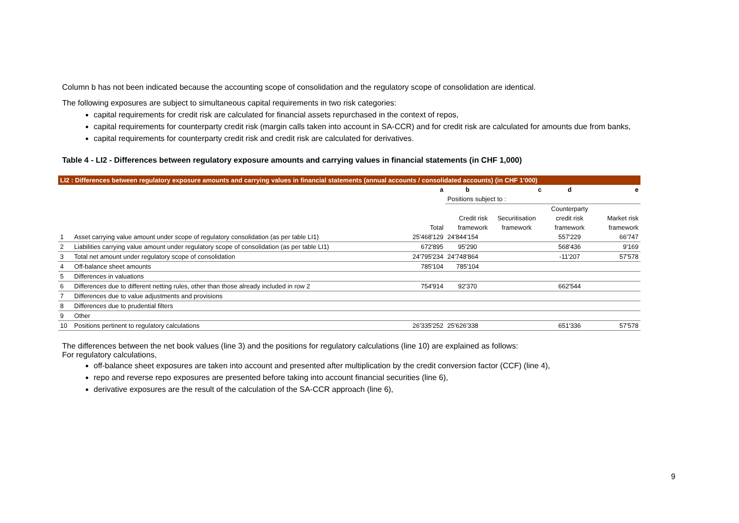Column b has not been indicated because the accounting scope of consolidation and the regulatory scope of consolidation are identical.
The following exposures are subject to simultaneous capital requirements in two risk categories:
capital requirements for credit risk are calculated for financial assets repurchased in the context of repos,
capital requirements for counterparty credit risk (margin calls taken into account in SA-CCR) and for credit risk are calculated for amounts due from banks,
capital requirements for counterparty credit risk and credit risk are calculated for derivatives.
Table 4 - LI2 - Differences between regulatory exposure amounts and carrying values in financial statements (in CHF 1,000)
| LI2 : Differences between regulatory exposure amounts and carrying values in financial statements (annual accounts / consolidated accounts) (in CHF 1'000) | | | | | | |
| --- | --- | --- | --- | --- | --- | --- |
| | | a | b | c | d | e |
| | | | Positions subject to : | | | |
| | | | | | Counterparty | |
| | | | Credit risk | Securitisation | credit risk | Market risk |
| | | Total | framework | framework | framework | framework |
| 1 | Asset carrying value amount under scope of regulatory consolidation (as per table LI1) | 25'468'129 | 24'844'154 | | 557'229 | 66'747 |
| 2 | Liabilities carrying value amount under regulatory scope of consolidation (as per table LI1) | 672'895 | 95'290 | | 568'436 | 9'169 |
| 3 | Total net amount under regulatory scope of consolidation | 24'795'234 | 24'748'864 | | -11'207 | 57'578 |
| 4 | Off-balance sheet amounts | 785'104 | 785'104 | | | |
| 5 | Differences in valuations | | | | | |
| 6 | Differences due to different netting rules, other than those already included in row 2 | 754'914 | 92'370 | | 662'544 | |
| 7 | Differences due to value adjustments and provisions | | | | | |
| 8 | Differences due to prudential filters | | | | | |
| 9 | Other | | | | | |
| 10 | Positions pertinent to regulatory calculations | 26'335'252 | 25'626'338 | | 651'336 | 57'578 |
The differences between the net book values (line 3) and the positions for regulatory calculations (line 10) are explained as follows:
For regulatory calculations,
off-balance sheet exposures are taken into account and presented after multiplication by the credit conversion factor (CCF) (line 4),
repo and reverse repo exposures are presented before taking into account financial securities (line 6),
derivative exposures are the result of the calculation of the SA-CCR approach (line 6),
9